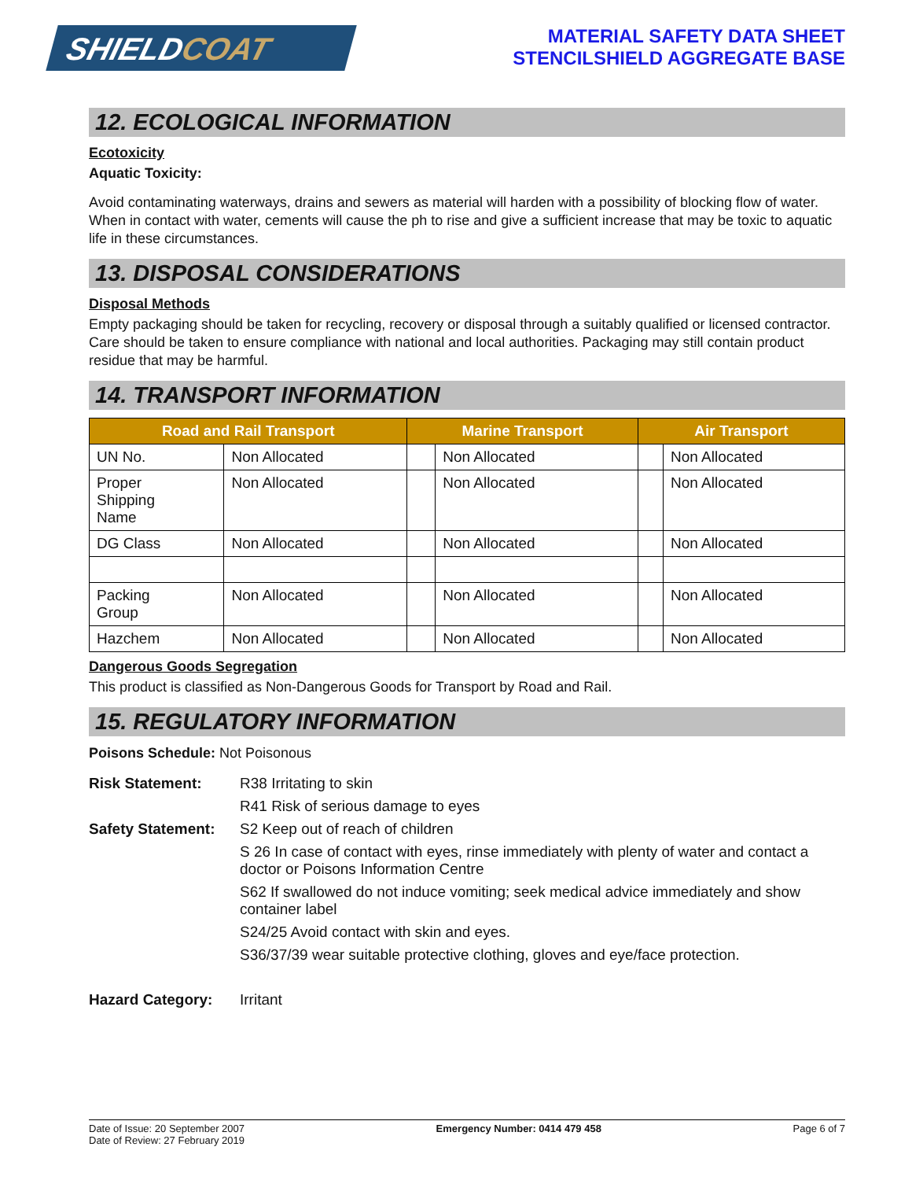SHIELDCOAT
MATERIAL SAFETY DATA SHEET
STENCILSHIELD AGGREGATE BASE
12. ECOLOGICAL INFORMATION
Ecotoxicity
Aquatic Toxicity:
Avoid contaminating waterways, drains and sewers as material will harden with a possibility of blocking flow of water. When in contact with water, cements will cause the ph to rise and give a sufficient increase that may be toxic to aquatic life in these circumstances.
13. DISPOSAL CONSIDERATIONS
Disposal Methods
Empty packaging should be taken for recycling, recovery or disposal through a suitably qualified or licensed contractor. Care should be taken to ensure compliance with national and local authorities. Packaging may still contain product residue that may be harmful.
14. TRANSPORT INFORMATION
| Road and Rail Transport | | Marine Transport | | Air Transport | |
| --- | --- | --- | --- | --- | --- |
| UN No. | Non Allocated | | Non Allocated | | Non Allocated |
| Proper Shipping Name | Non Allocated | | Non Allocated | | Non Allocated |
| DG Class | Non Allocated | | Non Allocated | | Non Allocated |
| Packing Group | Non Allocated | | Non Allocated | | Non Allocated |
| Hazchem | Non Allocated | | Non Allocated | | Non Allocated |
Dangerous Goods Segregation
This product is classified as Non-Dangerous Goods for Transport by Road and Rail.
15. REGULATORY INFORMATION
Poisons Schedule: Not Poisonous
| Risk Statement: | R38 Irritating to skin |
| | R41 Risk of serious damage to eyes |
| Safety Statement: | S2 Keep out of reach of children |
| | S 26 In case of contact with eyes, rinse immediately with plenty of water and contact a doctor or Poisons Information Centre |
| | S62 If swallowed do not induce vomiting; seek medical advice immediately and show container label |
| | S24/25 Avoid contact with skin and eyes. |
| | S36/37/39 wear suitable protective clothing, gloves and eye/face protection. |
| Hazard Category: | Irritant |
Date of Issue: 20 September 2007
Date of Review: 27 February 2019
Emergency Number: 0414 479 458 Page 6 of 7